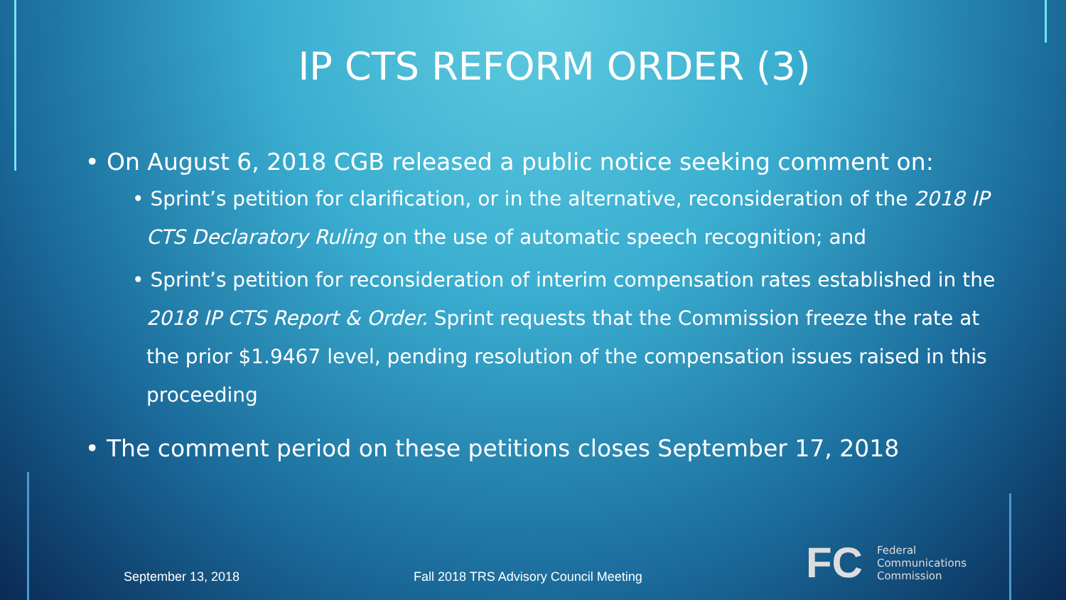IP CTS REFORM ORDER (3)
• On August 6, 2018 CGB released a public notice seeking comment on:
• Sprint’s petition for clarification, or in the alternative, reconsideration of the 2018 IP CTS Declaratory Ruling on the use of automatic speech recognition; and
• Sprint’s petition for reconsideration of interim compensation rates established in the 2018 IP CTS Report & Order. Sprint requests that the Commission freeze the rate at the prior $1.9467 level, pending resolution of the compensation issues raised in this proceeding
• The comment period on these petitions closes September 17, 2018
September 13, 2018 Fall 2018 TRS Advisory Council Meeting
FC
Federal
Communications
Commission